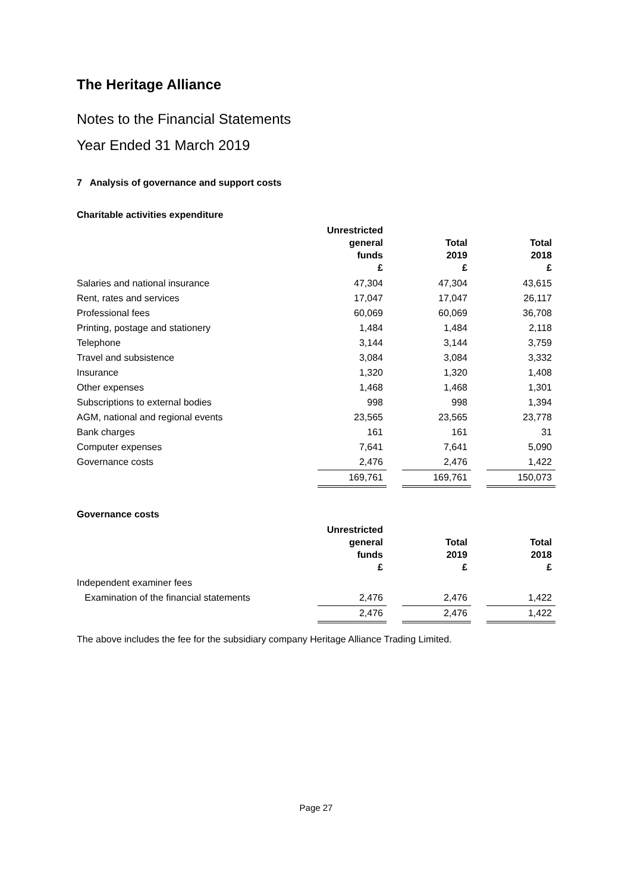The Heritage Alliance
Notes to the Financial Statements
Year Ended 31 March 2019
7 Analysis of governance and support costs
Charitable activities expenditure
| | Unrestricted general funds £ | | Total 2019 £ | | Total 2018 £ |
| --- | --- | --- | --- | --- | --- |
| Salaries and national insurance | 47,304 | | 47,304 | | 43,615 |
| Rent, rates and services | 17,047 | | 17,047 | | 26,117 |
| Professional fees | 60,069 | | 60,069 | | 36,708 |
| Printing, postage and stationery | 1,484 | | 1,484 | | 2,118 |
| Telephone | 3,144 | | 3,144 | | 3,759 |
| Travel and subsistence | 3,084 | | 3,084 | | 3,332 |
| Insurance | 1,320 | | 1,320 | | 1,408 |
| Other expenses | 1,468 | | 1,468 | | 1,301 |
| Subscriptions to external bodies | 998 | | 998 | | 1,394 |
| AGM, national and regional events | 23,565 | | 23,565 | | 23,778 |
| Bank charges | 161 | | 161 | | 31 |
| Computer expenses | 7,641 | | 7,641 | | 5,090 |
| Governance costs | 2,476 | | 2,476 | | 1,422 |
| | 169,761 | | 169,761 | | 150,073 |
Governance costs
| | Unrestricted general funds £ | | Total 2019 £ | | Total 2018 £ |
| --- | --- | --- | --- | --- | --- |
| Independent examiner fees | | | | | |
| Examination of the financial statements | 2,476 | | 2,476 | | 1,422 |
| | 2,476 | | 2,476 | | 1,422 |
The above includes the fee for the subsidiary company Heritage Alliance Trading Limited.
Page 27